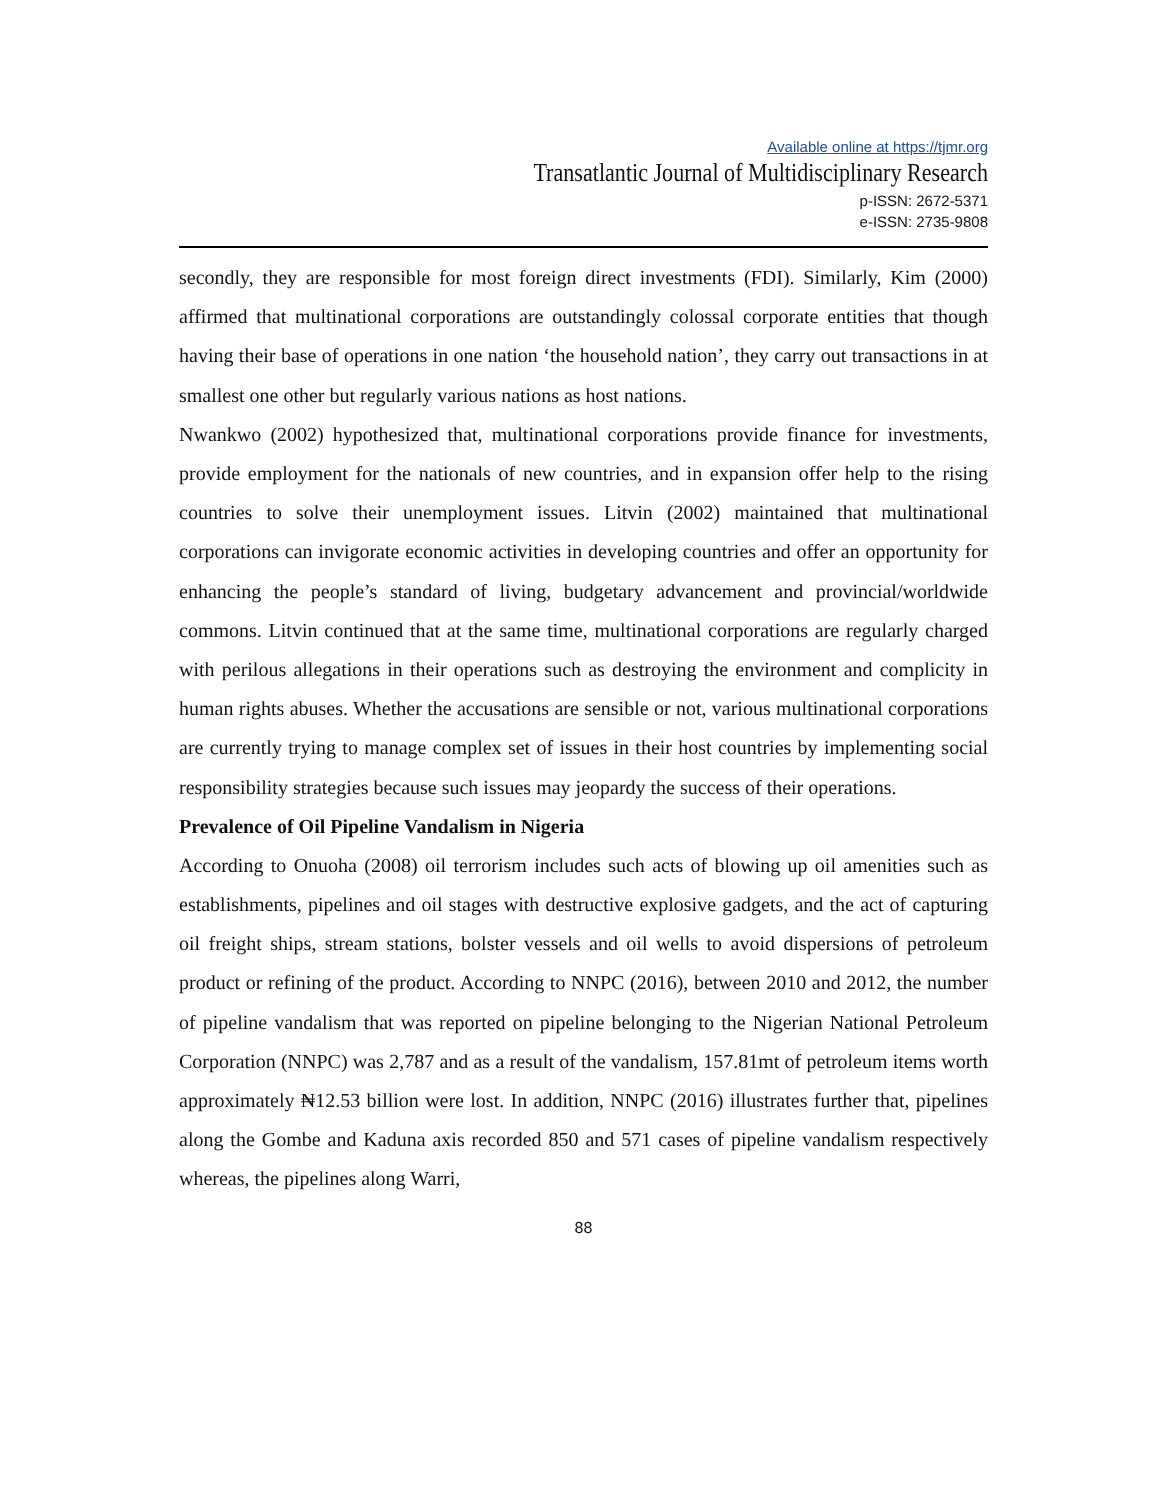Available online at https://tjmr.org
Transatlantic Journal of Multidisciplinary Research
p-ISSN: 2672-5371
e-ISSN: 2735-9808
secondly, they are responsible for most foreign direct investments (FDI). Similarly, Kim (2000) affirmed that multinational corporations are outstandingly colossal corporate entities that though having their base of operations in one nation ‘the household nation’, they carry out transactions in at smallest one other but regularly various nations as host nations.
Nwankwo (2002) hypothesized that, multinational corporations provide finance for investments, provide employment for the nationals of new countries, and in expansion offer help to the rising countries to solve their unemployment issues. Litvin (2002) maintained that multinational corporations can invigorate economic activities in developing countries and offer an opportunity for enhancing the people’s standard of living, budgetary advancement and provincial/worldwide commons. Litvin continued that at the same time, multinational corporations are regularly charged with perilous allegations in their operations such as destroying the environment and complicity in human rights abuses. Whether the accusations are sensible or not, various multinational corporations are currently trying to manage complex set of issues in their host countries by implementing social responsibility strategies because such issues may jeopardy the success of their operations.
Prevalence of Oil Pipeline Vandalism in Nigeria
According to Onuoha (2008) oil terrorism includes such acts of blowing up oil amenities such as establishments, pipelines and oil stages with destructive explosive gadgets, and the act of capturing oil freight ships, stream stations, bolster vessels and oil wells to avoid dispersions of petroleum product or refining of the product. According to NNPC (2016), between 2010 and 2012, the number of pipeline vandalism that was reported on pipeline belonging to the Nigerian National Petroleum Corporation (NNPC) was 2,787 and as a result of the vandalism, 157.81mt of petroleum items worth approximately ₦12.53 billion were lost. In addition, NNPC (2016) illustrates further that, pipelines along the Gombe and Kaduna axis recorded 850 and 571 cases of pipeline vandalism respectively whereas, the pipelines along Warri,
88